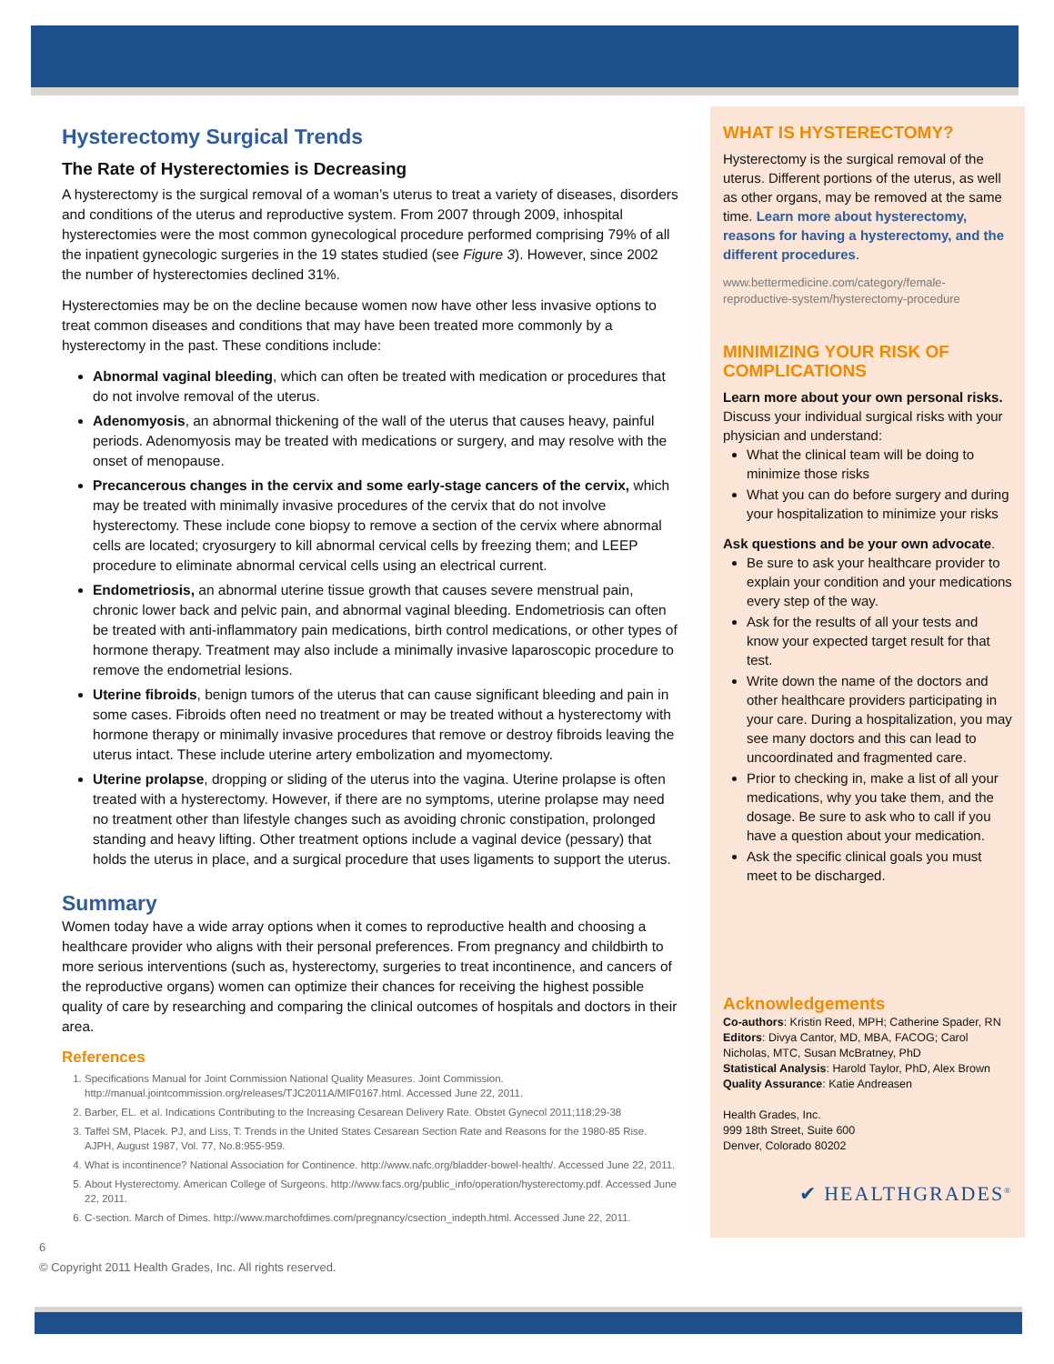Hysterectomy Surgical Trends
The Rate of Hysterectomies is Decreasing
A hysterectomy is the surgical removal of a woman’s uterus to treat a variety of diseases, disorders and conditions of the uterus and reproductive system. From 2007 through 2009, inhospital hysterectomies were the most common gynecological procedure performed comprising 79% of all the inpatient gynecologic surgeries in the 19 states studied (see Figure 3). However, since 2002 the number of hysterectomies declined 31%.
Hysterectomies may be on the decline because women now have other less invasive options to treat common diseases and conditions that may have been treated more commonly by a hysterectomy in the past. These conditions include:
Abnormal vaginal bleeding, which can often be treated with medication or procedures that do not involve removal of the uterus.
Adenomyosis, an abnormal thickening of the wall of the uterus that causes heavy, painful periods. Adenomyosis may be treated with medications or surgery, and may resolve with the onset of menopause.
Precancerous changes in the cervix and some early-stage cancers of the cervix, which may be treated with minimally invasive procedures of the cervix that do not involve hysterectomy. These include cone biopsy to remove a section of the cervix where abnormal cells are located; cryosurgery to kill abnormal cervical cells by freezing them; and LEEP procedure to eliminate abnormal cervical cells using an electrical current.
Endometriosis, an abnormal uterine tissue growth that causes severe menstrual pain, chronic lower back and pelvic pain, and abnormal vaginal bleeding. Endometriosis can often be treated with anti-inflammatory pain medications, birth control medications, or other types of hormone therapy. Treatment may also include a minimally invasive laparoscopic procedure to remove the endometrial lesions.
Uterine fibroids, benign tumors of the uterus that can cause significant bleeding and pain in some cases. Fibroids often need no treatment or may be treated without a hysterectomy with hormone therapy or minimally invasive procedures that remove or destroy fibroids leaving the uterus intact. These include uterine artery embolization and myomectomy.
Uterine prolapse, dropping or sliding of the uterus into the vagina. Uterine prolapse is often treated with a hysterectomy. However, if there are no symptoms, uterine prolapse may need no treatment other than lifestyle changes such as avoiding chronic constipation, prolonged standing and heavy lifting. Other treatment options include a vaginal device (pessary) that holds the uterus in place, and a surgical procedure that uses ligaments to support the uterus.
Summary
Women today have a wide array options when it comes to reproductive health and choosing a healthcare provider who aligns with their personal preferences. From pregnancy and childbirth to more serious interventions (such as, hysterectomy, surgeries to treat incontinence, and cancers of the reproductive organs) women can optimize their chances for receiving the highest possible quality of care by researching and comparing the clinical outcomes of hospitals and doctors in their area.
References
1. Specifications Manual for Joint Commission National Quality Measures. Joint Commission. http://manual.jointcommission.org/releases/TJC2011A/MIF0167.html. Accessed June 22, 2011.
2. Barber, EL. et al. Indications Contributing to the Increasing Cesarean Delivery Rate. Obstet Gynecol 2011;118:29-38
3. Taffel SM, Placek. PJ, and Liss, T: Trends in the United States Cesarean Section Rate and Reasons for the 1980-85 Rise. AJPH, August 1987, Vol. 77, No.8:955-959.
4. What is incontinence? National Association for Continence. http://www.nafc.org/bladder-bowel-health/. Accessed June 22, 2011.
5. About Hysterectomy. American College of Surgeons. http://www.facs.org/public_info/operation/hysterectomy.pdf. Accessed June 22, 2011.
6. C-section. March of Dimes. http://www.marchofdimes.com/pregnancy/csection_indepth.html. Accessed June 22, 2011.
6
© Copyright 2011 Health Grades, Inc. All rights reserved.
WHAT IS HYSTERECTOMY?
Hysterectomy is the surgical removal of the uterus. Different portions of the uterus, as well as other organs, may be removed at the same time. Learn more about hysterectomy, reasons for having a hysterectomy, and the different procedures.
www.bettermedicine.com/category/female-reproductive-system/hysterectomy-procedure
MINIMIZING YOUR RISK OF COMPLICATIONS
Learn more about your own personal risks.
Discuss your individual surgical risks with your physician and understand:
What the clinical team will be doing to minimize those risks
What you can do before surgery and during your hospitalization to minimize your risks
Ask questions and be your own advocate.
Be sure to ask your healthcare provider to explain your condition and your medications every step of the way.
Ask for the results of all your tests and know your expected target result for that test.
Write down the name of the doctors and other healthcare providers participating in your care. During a hospitalization, you may see many doctors and this can lead to uncoordinated and fragmented care.
Prior to checking in, make a list of all your medications, why you take them, and the dosage. Be sure to ask who to call if you have a question about your medication.
Ask the specific clinical goals you must meet to be discharged.
Acknowledgements
Co-authors: Kristin Reed, MPH; Catherine Spader, RN
Editors: Divya Cantor, MD, MBA, FACOG; Carol Nicholas, MTC, Susan McBratney, PhD
Statistical Analysis: Harold Taylor, PhD, Alex Brown
Quality Assurance: Katie Andreasen
Health Grades, Inc.
999 18th Street, Suite 600
Denver, Colorado 80202
✔ HEALTHGRADES<sup>®</sup>